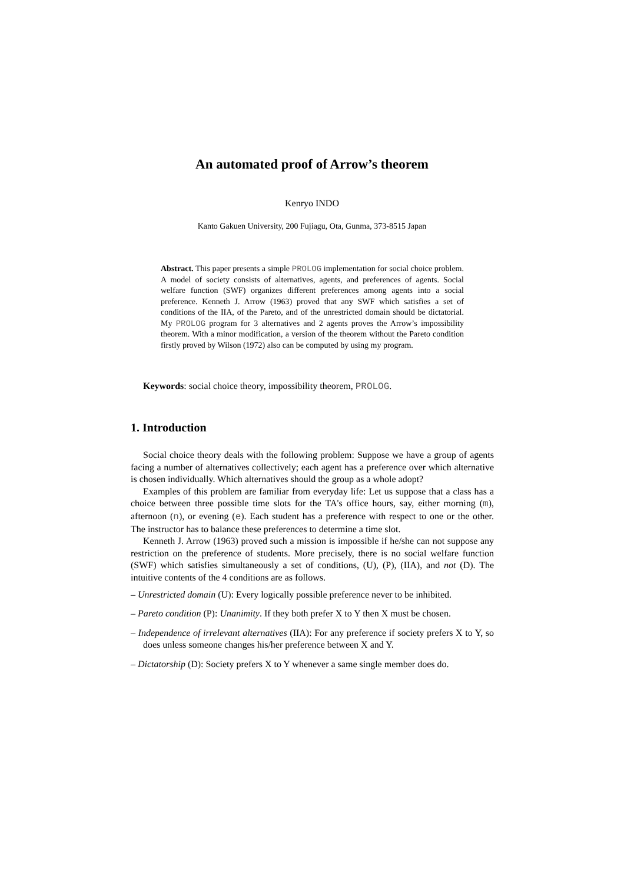An automated proof of Arrow’s theorem
Kenryo INDO
Kanto Gakuen University, 200 Fujiagu, Ota, Gunma, 373-8515 Japan
Abstract. This paper presents a simple PROLOG implementation for social choice problem. A model of society consists of alternatives, agents, and preferences of agents. Social welfare function (SWF) organizes different preferences among agents into a social preference. Kenneth J. Arrow (1963) proved that any SWF which satisfies a set of conditions of the IIA, of the Pareto, and of the unrestricted domain should be dictatorial. My PROLOG program for 3 alternatives and 2 agents proves the Arrow’s impossibility theorem. With a minor modification, a version of the theorem without the Pareto condition firstly proved by Wilson (1972) also can be computed by using my program.
Keywords: social choice theory, impossibility theorem, PROLOG.
1. Introduction
Social choice theory deals with the following problem: Suppose we have a group of agents facing a number of alternatives collectively; each agent has a preference over which alternative is chosen individually. Which alternatives should the group as a whole adopt?
Examples of this problem are familiar from everyday life: Let us suppose that a class has a choice between three possible time slots for the TA's office hours, say, either morning (m), afternoon (n), or evening (e). Each student has a preference with respect to one or the other. The instructor has to balance these preferences to determine a time slot.
Kenneth J. Arrow (1963) proved such a mission is impossible if he/she can not suppose any restriction on the preference of students. More precisely, there is no social welfare function (SWF) which satisfies simultaneously a set of conditions, (U), (P), (IIA), and not (D). The intuitive contents of the 4 conditions are as follows.
– Unrestricted domain (U): Every logically possible preference never to be inhibited.
– Pareto condition (P): Unanimity. If they both prefer X to Y then X must be chosen.
– Independence of irrelevant alternatives (IIA): For any preference if society prefers X to Y, so does unless someone changes his/her preference between X and Y.
– Dictatorship (D): Society prefers X to Y whenever a same single member does do.